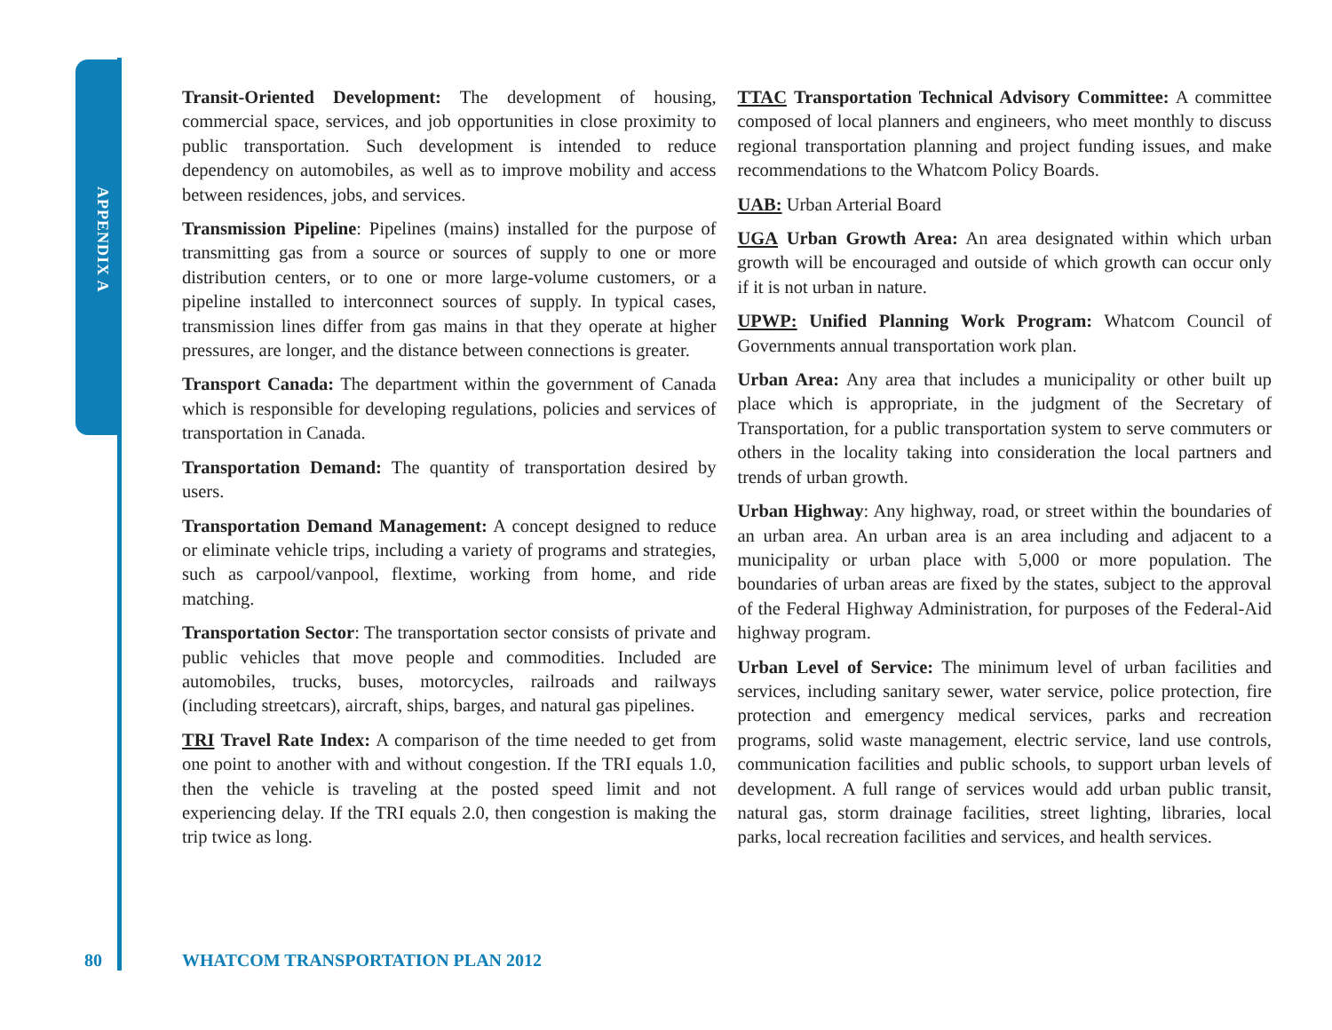APPENDIX A
Transit-Oriented Development: The development of housing, commercial space, services, and job opportunities in close proximity to public transportation. Such development is intended to reduce dependency on automobiles, as well as to improve mobility and access between residences, jobs, and services.
Transmission Pipeline: Pipelines (mains) installed for the purpose of transmitting gas from a source or sources of supply to one or more distribution centers, or to one or more large-volume customers, or a pipeline installed to interconnect sources of supply. In typical cases, transmission lines differ from gas mains in that they operate at higher pressures, are longer, and the distance between connections is greater.
Transport Canada: The department within the government of Canada which is responsible for developing regulations, policies and services of transportation in Canada.
Transportation Demand: The quantity of transportation desired by users.
Transportation Demand Management: A concept designed to reduce or eliminate vehicle trips, including a variety of programs and strategies, such as carpool/vanpool, flextime, working from home, and ride matching.
Transportation Sector: The transportation sector consists of private and public vehicles that move people and commodities. Included are automobiles, trucks, buses, motorcycles, railroads and railways (including streetcars), aircraft, ships, barges, and natural gas pipelines.
TRI Travel Rate Index: A comparison of the time needed to get from one point to another with and without congestion. If the TRI equals 1.0, then the vehicle is traveling at the posted speed limit and not experiencing delay. If the TRI equals 2.0, then congestion is making the trip twice as long.
TTAC Transportation Technical Advisory Committee: A committee composed of local planners and engineers, who meet monthly to discuss regional transportation planning and project funding issues, and make recommendations to the Whatcom Policy Boards.
UAB: Urban Arterial Board
UGA Urban Growth Area: An area designated within which urban growth will be encouraged and outside of which growth can occur only if it is not urban in nature.
UPWP: Unified Planning Work Program: Whatcom Council of Governments annual transportation work plan.
Urban Area: Any area that includes a municipality or other built up place which is appropriate, in the judgment of the Secretary of Transportation, for a public transportation system to serve commuters or others in the locality taking into consideration the local partners and trends of urban growth.
Urban Highway: Any highway, road, or street within the boundaries of an urban area. An urban area is an area including and adjacent to a municipality or urban place with 5,000 or more population. The boundaries of urban areas are fixed by the states, subject to the approval of the Federal Highway Administration, for purposes of the Federal-Aid highway program.
Urban Level of Service: The minimum level of urban facilities and services, including sanitary sewer, water service, police protection, fire protection and emergency medical services, parks and recreation programs, solid waste management, electric service, land use controls, communication facilities and public schools, to support urban levels of development. A full range of services would add urban public transit, natural gas, storm drainage facilities, street lighting, libraries, local parks, local recreation facilities and services, and health services.
80
WHATCOM TRANSPORTATION PLAN 2012